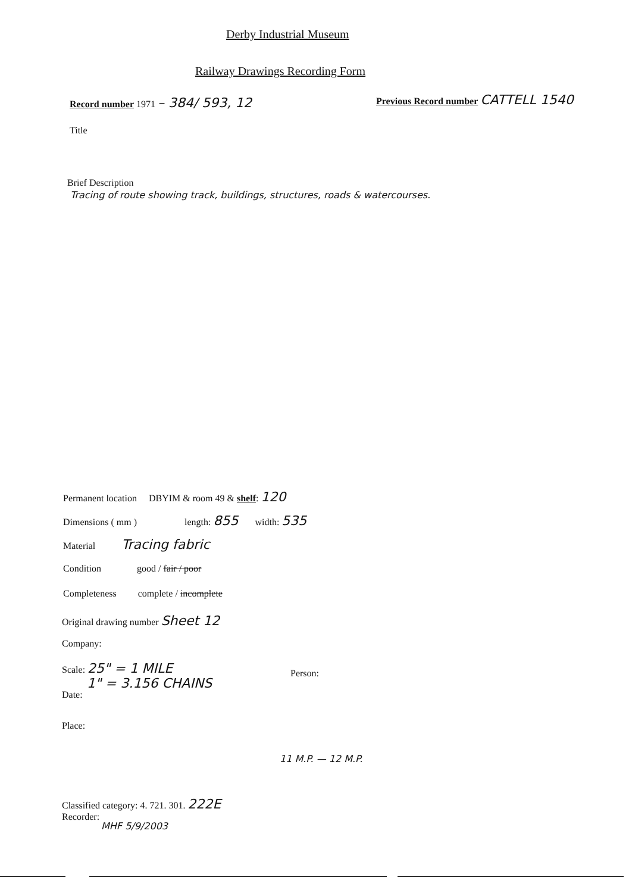Derby Industrial Museum
Railway Drawings Recording Form
Record number 1971 – 384/ 593, 12
Previous Record number CATTELL 1540
Title
Brief Description
Tracing of route showing track, buildings, structures, roads & watercourses.
Permanent location DBYIM & room 49 & shelf: 120
Dimensions ( mm ) length: 855 width: 535
Material Tracing fabric
Condition good / fair / poor
Completeness complete / incomplete
Original drawing number Sheet 12
Company:
Scale: 25" = 1 MILE
1" = 3.156 CHAINS
Person:
Date:
Place:
11 M.P. — 12 M.P.
Classified category: 4. 721. 301. 222E
Recorder:
MHF 5/9/2003